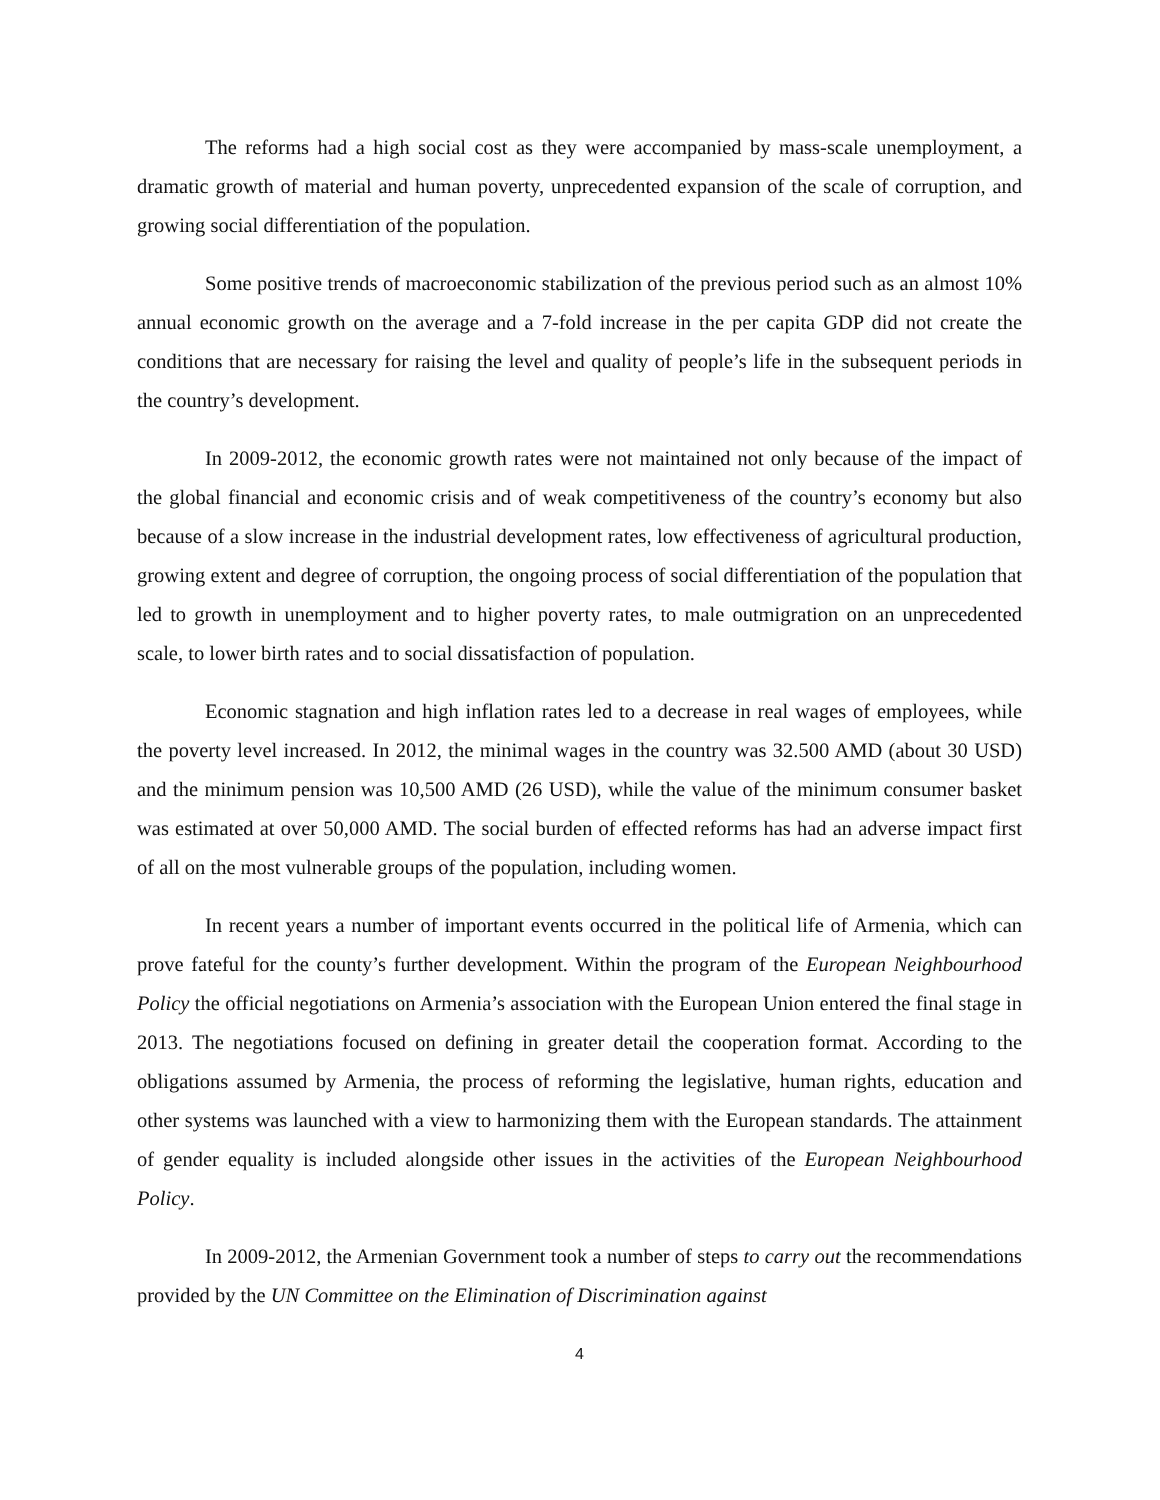The reforms had a high social cost as they were accompanied by mass-scale unemployment, a dramatic growth of material and human poverty, unprecedented expansion of the scale of corruption, and growing social differentiation of the population.
Some positive trends of macroeconomic stabilization of the previous period such as an almost 10% annual economic growth on the average and a 7-fold increase in the per capita GDP did not create the conditions that are necessary for raising the level and quality of people’s life in the subsequent periods in the country’s development.
In 2009-2012, the economic growth rates were not maintained not only because of the impact of the global financial and economic crisis and of weak competitiveness of the country’s economy but also because of a slow increase in the industrial development rates, low effectiveness of agricultural production, growing extent and degree of corruption, the ongoing process of social differentiation of the population that led to growth in unemployment and to higher poverty rates, to male outmigration on an unprecedented scale, to lower birth rates and to social dissatisfaction of population.
Economic stagnation and high inflation rates led to a decrease in real wages of employees, while the poverty level increased. In 2012, the minimal wages in the country was 32.500 AMD (about 30 USD) and the minimum pension was 10,500 AMD (26 USD), while the value of the minimum consumer basket was estimated at over 50,000 AMD. The social burden of effected reforms has had an adverse impact first of all on the most vulnerable groups of the population, including women.
In recent years a number of important events occurred in the political life of Armenia, which can prove fateful for the county’s further development. Within the program of the European Neighbourhood Policy the official negotiations on Armenia’s association with the European Union entered the final stage in 2013. The negotiations focused on defining in greater detail the cooperation format. According to the obligations assumed by Armenia, the process of reforming the legislative, human rights, education and other systems was launched with a view to harmonizing them with the European standards. The attainment of gender equality is included alongside other issues in the activities of the European Neighbourhood Policy.
In 2009-2012, the Armenian Government took a number of steps to carry out the recommendations provided by the UN Committee on the Elimination of Discrimination against
4